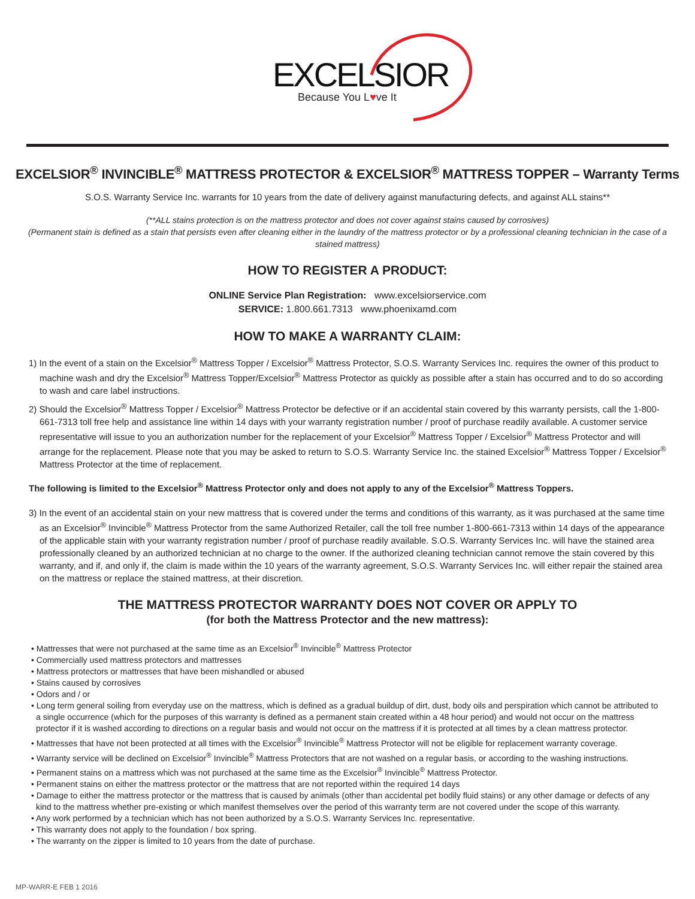EXCELSIOR
Because You L♥ve It
EXCELSIOR<sup>®</sup> INVINCIBLE<sup>®</sup> MATTRESS PROTECTOR & EXCELSIOR<sup>®</sup> MATTRESS TOPPER – Warranty Terms
S.O.S. Warranty Service Inc. warrants for 10 years from the date of delivery against manufacturing defects, and against ALL stains**
(**ALL stains protection is on the mattress protector and does not cover against stains caused by corrosives)
(Permanent stain is defined as a stain that persists even after cleaning either in the laundry of the mattress protector or by a professional cleaning technician in the case of a stained mattress)
HOW TO REGISTER A PRODUCT:
ONLINE Service Plan Registration: www.excelsiorservice.com
SERVICE: 1.800.661.7313 www.phoenixamd.com
HOW TO MAKE A WARRANTY CLAIM:
1) In the event of a stain on the Excelsior<sup>®</sup> Mattress Topper / Excelsior<sup>®</sup> Mattress Protector, S.O.S. Warranty Services Inc. requires the owner of this product to machine wash and dry the Excelsior<sup>®</sup> Mattress Topper/Excelsior<sup>®</sup> Mattress Protector as quickly as possible after a stain has occurred and to do so according to wash and care label instructions.
2) Should the Excelsior<sup>®</sup> Mattress Topper / Excelsior<sup>®</sup> Mattress Protector be defective or if an accidental stain covered by this warranty persists, call the 1-800-661-7313 toll free help and assistance line within 14 days with your warranty registration number / proof of purchase readily available. A customer service representative will issue to you an authorization number for the replacement of your Excelsior<sup>®</sup> Mattress Topper / Excelsior<sup>®</sup> Mattress Protector and will arrange for the replacement. Please note that you may be asked to return to S.O.S. Warranty Service Inc. the stained Excelsior<sup>®</sup> Mattress Topper / Excelsior<sup>®</sup> Mattress Protector at the time of replacement.
The following is limited to the Excelsior<sup>®</sup> Mattress Protector only and does not apply to any of the Excelsior<sup>®</sup> Mattress Toppers.
3) In the event of an accidental stain on your new mattress that is covered under the terms and conditions of this warranty, as it was purchased at the same time as an Excelsior<sup>®</sup> Invincible<sup>®</sup> Mattress Protector from the same Authorized Retailer, call the toll free number 1-800-661-7313 within 14 days of the appearance of the applicable stain with your warranty registration number / proof of purchase readily available. S.O.S. Warranty Services Inc. will have the stained area professionally cleaned by an authorized technician at no charge to the owner. If the authorized cleaning technician cannot remove the stain covered by this warranty, and if, and only if, the claim is made within the 10 years of the warranty agreement, S.O.S. Warranty Services Inc. will either repair the stained area on the mattress or replace the stained mattress, at their discretion.
THE MATTRESS PROTECTOR WARRANTY DOES NOT COVER OR APPLY TO
(for both the Mattress Protector and the new mattress):
• Mattresses that were not purchased at the same time as an Excelsior<sup>®</sup> Invincible<sup>®</sup> Mattress Protector
• Commercially used mattress protectors and mattresses
• Mattress protectors or mattresses that have been mishandled or abused
• Stains caused by corrosives
• Odors and / or
• Long term general soiling from everyday use on the mattress, which is defined as a gradual buildup of dirt, dust, body oils and perspiration which cannot be attributed to a single occurrence (which for the purposes of this warranty is defined as a permanent stain created within a 48 hour period) and would not occur on the mattress protector if it is washed according to directions on a regular basis and would not occur on the mattress if it is protected at all times by a clean mattress protector.
• Mattresses that have not been protected at all times with the Excelsior<sup>®</sup> Invincible<sup>®</sup> Mattress Protector will not be eligible for replacement warranty coverage.
• Warranty service will be declined on Excelsior<sup>®</sup> Invincible<sup>®</sup> Mattress Protectors that are not washed on a regular basis, or according to the washing instructions.
• Permanent stains on a mattress which was not purchased at the same time as the Excelsior<sup>®</sup> Invincible<sup>®</sup> Mattress Protector.
• Permanent stains on either the mattress protector or the mattress that are not reported within the required 14 days
• Damage to either the mattress protector or the mattress that is caused by animals (other than accidental pet bodily fluid stains) or any other damage or defects of any kind to the mattress whether pre-existing or which manifest themselves over the period of this warranty term are not covered under the scope of this warranty.
• Any work performed by a technician which has not been authorized by a S.O.S. Warranty Services Inc. representative.
• This warranty does not apply to the foundation / box spring.
• The warranty on the zipper is limited to 10 years from the date of purchase.
MP-WARR-E FEB 1 2016